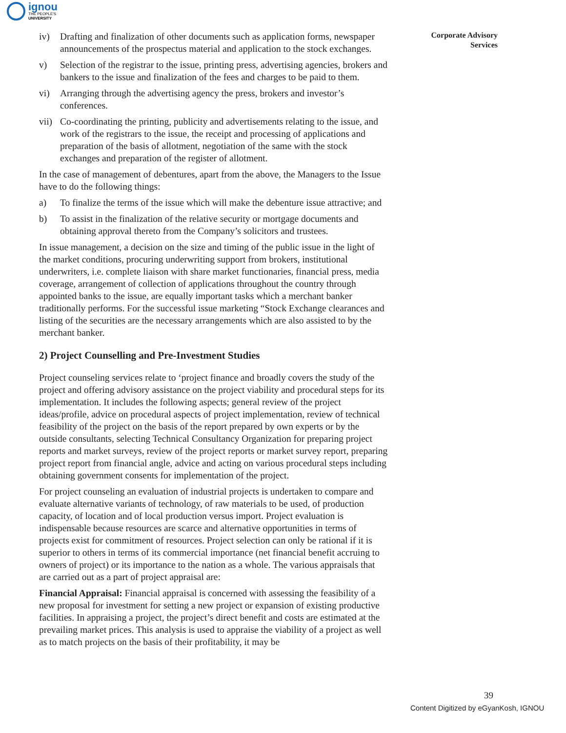ignou
THE PEOPLE'S
UNIVERSITY
Corporate Advisory
Services
iv) Drafting and finalization of other documents such as application forms, newspaper announcements of the prospectus material and application to the stock exchanges.
v) Selection of the registrar to the issue, printing press, advertising agencies, brokers and bankers to the issue and finalization of the fees and charges to be paid to them.
vi) Arranging through the advertising agency the press, brokers and investor’s conferences.
vii) Co-coordinating the printing, publicity and advertisements relating to the issue, and work of the registrars to the issue, the receipt and processing of applications and preparation of the basis of allotment, negotiation of the same with the stock exchanges and preparation of the register of allotment.
In the case of management of debentures, apart from the above, the Managers to the Issue have to do the following things:
a) To finalize the terms of the issue which will make the debenture issue attractive; and
b) To assist in the finalization of the relative security or mortgage documents and obtaining approval thereto from the Company’s solicitors and trustees.
In issue management, a decision on the size and timing of the public issue in the light of the market conditions, procuring underwriting support from brokers, institutional underwriters, i.e. complete liaison with share market functionaries, financial press, media coverage, arrangement of collection of applications throughout the country through appointed banks to the issue, are equally important tasks which a merchant banker traditionally performs. For the successful issue marketing “Stock Exchange clearances and listing of the securities are the necessary arrangements which are also assisted to by the merchant banker.
2) Project Counselling and Pre-Investment Studies
Project counseling services relate to ‘project finance and broadly covers the study of the project and offering advisory assistance on the project viability and procedural steps for its implementation. It includes the following aspects; general review of the project ideas/profile, advice on procedural aspects of project implementation, review of technical feasibility of the project on the basis of the report prepared by own experts or by the outside consultants, selecting Technical Consultancy Organization for preparing project reports and market surveys, review of the project reports or market survey report, preparing project report from financial angle, advice and acting on various procedural steps including obtaining government consents for implementation of the project.
For project counseling an evaluation of industrial projects is undertaken to compare and evaluate alternative variants of technology, of raw materials to be used, of production capacity, of location and of local production versus import. Project evaluation is indispensable because resources are scarce and alternative opportunities in terms of projects exist for commitment of resources. Project selection can only be rational if it is superior to others in terms of its commercial importance (net financial benefit accruing to owners of project) or its importance to the nation as a whole. The various appraisals that are carried out as a part of project appraisal are:
Financial Appraisal: Financial appraisal is concerned with assessing the feasibility of a new proposal for investment for setting a new project or expansion of existing productive facilities. In appraising a project, the project’s direct benefit and costs are estimated at the prevailing market prices. This analysis is used to appraise the viability of a project as well as to match projects on the basis of their profitability, it may be
39
Content Digitized by eGyanKosh, IGNOU